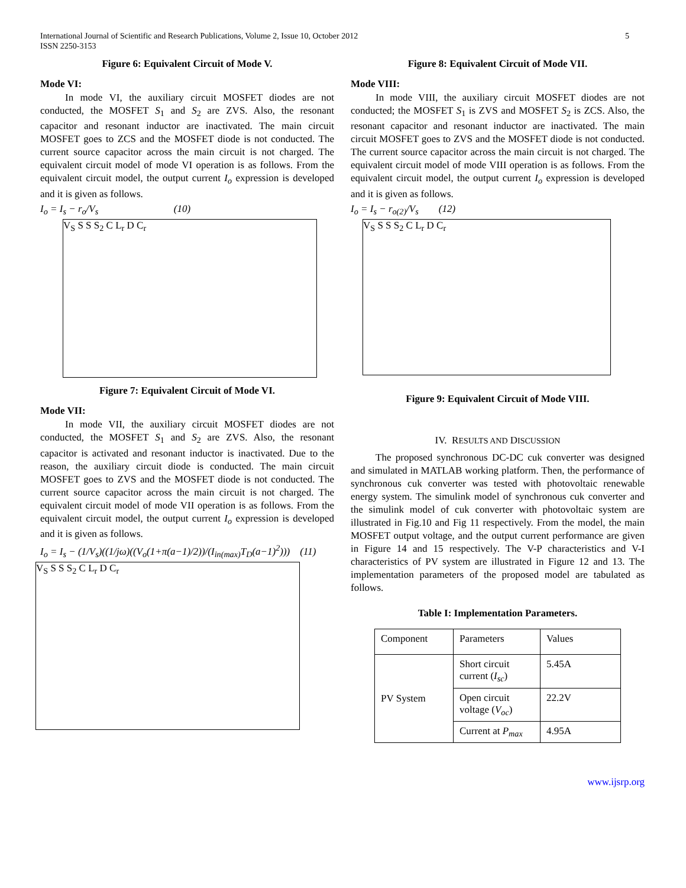International Journal of Scientific and Research Publications, Volume 2, Issue 10, October 2012
ISSN 2250-3153
5
Figure 6: Equivalent Circuit of Mode V.
Mode VI:
In mode VI, the auxiliary circuit MOSFET diodes are not conducted, the MOSFET S<sub>1</sub> and S<sub>2</sub> are ZVS. Also, the resonant capacitor and resonant inductor are inactivated. The main circuit MOSFET goes to ZCS and the MOSFET diode is not conducted. The current source capacitor across the main circuit is not charged. The equivalent circuit model of mode VI operation is as follows. From the equivalent circuit model, the output current I<sub>o</sub> expression is developed and it is given as follows.
I<sub>o</sub> = I<sub>s</sub> − r<sub>o</sub>/V<sub>s</sub> (10)
V<sub>S</sub> S S S<sub>2</sub> C L<sub>r</sub> D C<sub>r</sub>
Figure 7: Equivalent Circuit of Mode VI.
Mode VII:
In mode VII, the auxiliary circuit MOSFET diodes are not conducted, the MOSFET S<sub>1</sub> and S<sub>2</sub> are ZVS. Also, the resonant capacitor is activated and resonant inductor is inactivated. Due to the reason, the auxiliary circuit diode is conducted. The main circuit MOSFET goes to ZVS and the MOSFET diode is not conducted. The current source capacitor across the main circuit is not charged. The equivalent circuit model of mode VII operation is as follows. From the equivalent circuit model, the output current I<sub>o</sub> expression is developed and it is given as follows.
I<sub>o</sub> = I<sub>s</sub> − (1/V<sub>s</sub>)((1/jω)((V<sub>o</sub>(1+π(a−1)/2))/(I<sub>in(max)</sub>T<sub>D</sub>(a−1)<sup>2</sup>))) (11)
V<sub>S</sub> S S S<sub>2</sub> C L<sub>r</sub> D C<sub>r</sub>
Figure 8: Equivalent Circuit of Mode VII.
Mode VIII:
In mode VIII, the auxiliary circuit MOSFET diodes are not conducted; the MOSFET S<sub>1</sub> is ZVS and MOSFET S<sub>2</sub> is ZCS. Also, the resonant capacitor and resonant inductor are inactivated. The main circuit MOSFET goes to ZVS and the MOSFET diode is not conducted. The current source capacitor across the main circuit is not charged. The equivalent circuit model of mode VIII operation is as follows. From the equivalent circuit model, the output current I<sub>o</sub> expression is developed and it is given as follows.
I<sub>o</sub> = I<sub>s</sub> − r<sub>o(2)</sub>/V<sub>s</sub> (12)
V<sub>S</sub> S S S<sub>2</sub> C L<sub>r</sub> D C<sub>r</sub>
Figure 9: Equivalent Circuit of Mode VIII.
IV. RESULTS AND DISCUSSION
The proposed synchronous DC-DC cuk converter was designed and simulated in MATLAB working platform. Then, the performance of synchronous cuk converter was tested with photovoltaic renewable energy system. The simulink model of synchronous cuk converter and the simulink model of cuk converter with photovoltaic system are illustrated in Fig.10 and Fig 11 respectively. From the model, the main MOSFET output voltage, and the output current performance are given in Figure 14 and 15 respectively. The V-P characteristics and V-I characteristics of PV system are illustrated in Figure 12 and 13. The implementation parameters of the proposed model are tabulated as follows.
Table I: Implementation Parameters.
| Component | Parameters | Values |
| PV System | Short circuit current ( I<sub>sc</sub> ) | 5.45A |
| | Open circuit voltage ( V<sub>oc</sub> ) | 22.2V |
| | Current at P<sub>max</sub> | 4.95A |
www.ijsrp.org